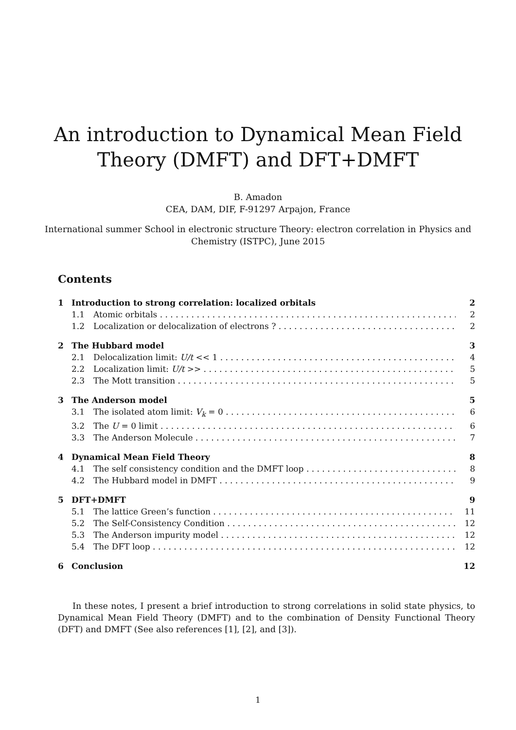An introduction to Dynamical Mean Field
Theory (DMFT) and DFT+DMFT
B. Amadon
CEA, DAM, DIF, F-91297 Arpajon, France
International summer School in electronic structure Theory: electron correlation in Physics and Chemistry (ISTPC), June 2015
Contents
1 Introduction to strong correlation: localized orbitals 2
1.1 Atomic orbitals 2
1.2 Localization or delocalization of electrons ? 2
2 The Hubbard model 3
2.1 Delocalization limit: U/t << 1 4
2.2 Localization limit: U/t >> 5
2.3 The Mott transition 5
3 The Anderson model 5
3.1 The isolated atom limit: V<sub>k</sub> = 0 6
3.2 The U = 0 limit 6
3.3 The Anderson Molecule 7
4 Dynamical Mean Field Theory 8
4.1 The self consistency condition and the DMFT loop 8
4.2 The Hubbard model in DMFT 9
5 DFT+DMFT 9
5.1 The lattice Green’s function 11
5.2 The Self-Consistency Condition 12
5.3 The Anderson impurity model 12
5.4 The DFT loop 12
6 Conclusion 12
In these notes, I present a brief introduction to strong correlations in solid state physics, to Dynamical Mean Field Theory (DMFT) and to the combination of Density Functional Theory (DFT) and DMFT (See also references [1], [2], and [3]).
1